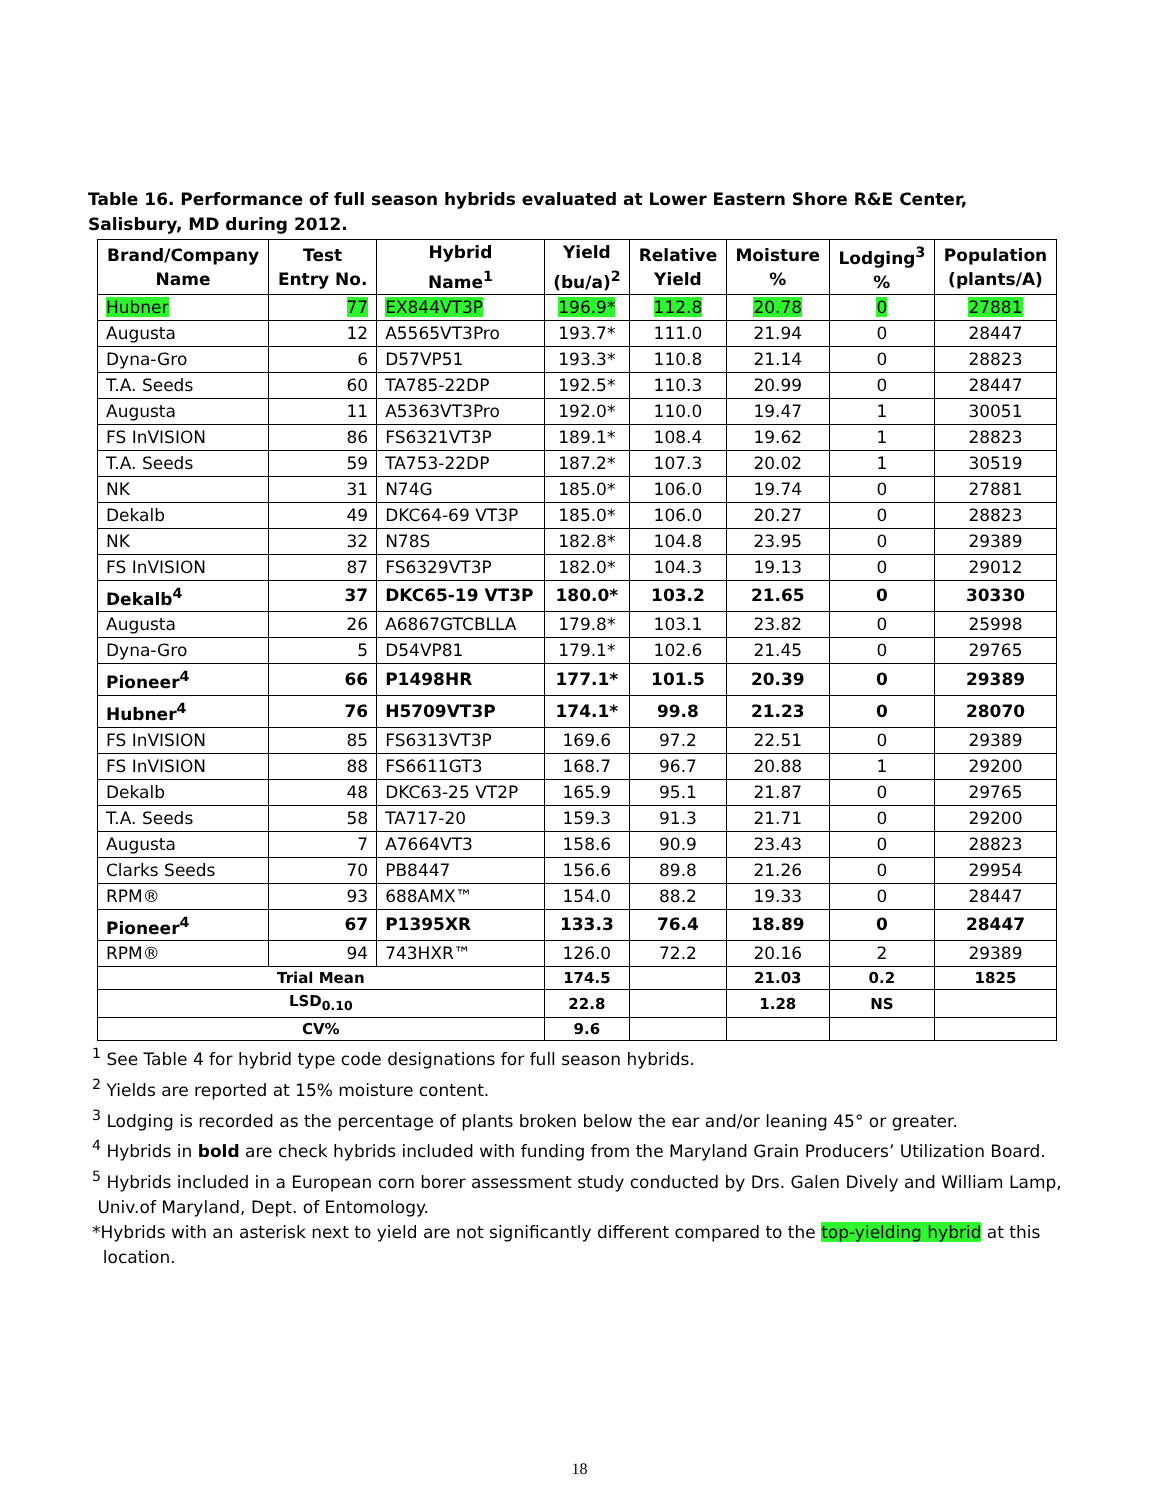Table 16. Performance of full season hybrids evaluated at Lower Eastern Shore R&E Center, Salisbury, MD during 2012.
| Brand/Company Name | Test Entry No. | Hybrid Name<sup>1</sup> | Yield (bu/a)<sup>2</sup> | Relative Yield | Moisture % | Lodging<sup>3</sup> % | Population (plants/A) |
| --- | --- | --- | --- | --- | --- | --- | --- |
| Hubner | 77 | EX844VT3P | 196.9* | 112.8 | 20.78 | 0 | 27881 |
| Augusta | 12 | A5565VT3Pro | 193.7* | 111.0 | 21.94 | 0 | 28447 |
| Dyna-Gro | 6 | D57VP51 | 193.3* | 110.8 | 21.14 | 0 | 28823 |
| T.A. Seeds | 60 | TA785-22DP | 192.5* | 110.3 | 20.99 | 0 | 28447 |
| Augusta | 11 | A5363VT3Pro | 192.0* | 110.0 | 19.47 | 1 | 30051 |
| FS InVISION | 86 | FS6321VT3P | 189.1* | 108.4 | 19.62 | 1 | 28823 |
| T.A. Seeds | 59 | TA753-22DP | 187.2* | 107.3 | 20.02 | 1 | 30519 |
| NK | 31 | N74G | 185.0* | 106.0 | 19.74 | 0 | 27881 |
| Dekalb | 49 | DKC64-69 VT3P | 185.0* | 106.0 | 20.27 | 0 | 28823 |
| NK | 32 | N78S | 182.8* | 104.8 | 23.95 | 0 | 29389 |
| FS InVISION | 87 | FS6329VT3P | 182.0* | 104.3 | 19.13 | 0 | 29012 |
| Dekalb<sup>4</sup> | 37 | DKC65-19 VT3P | 180.0* | 103.2 | 21.65 | 0 | 30330 |
| Augusta | 26 | A6867GTCBLLA | 179.8* | 103.1 | 23.82 | 0 | 25998 |
| Dyna-Gro | 5 | D54VP81 | 179.1* | 102.6 | 21.45 | 0 | 29765 |
| Pioneer<sup>4</sup> | 66 | P1498HR | 177.1* | 101.5 | 20.39 | 0 | 29389 |
| Hubner<sup>4</sup> | 76 | H5709VT3P | 174.1* | 99.8 | 21.23 | 0 | 28070 |
| FS InVISION | 85 | FS6313VT3P | 169.6 | 97.2 | 22.51 | 0 | 29389 |
| FS InVISION | 88 | FS6611GT3 | 168.7 | 96.7 | 20.88 | 1 | 29200 |
| Dekalb | 48 | DKC63-25 VT2P | 165.9 | 95.1 | 21.87 | 0 | 29765 |
| T.A. Seeds | 58 | TA717-20 | 159.3 | 91.3 | 21.71 | 0 | 29200 |
| Augusta | 7 | A7664VT3 | 158.6 | 90.9 | 23.43 | 0 | 28823 |
| Clarks Seeds | 70 | PB8447 | 156.6 | 89.8 | 21.26 | 0 | 29954 |
| RPM® | 93 | 688AMX™ | 154.0 | 88.2 | 19.33 | 0 | 28447 |
| Pioneer<sup>4</sup> | 67 | P1395XR | 133.3 | 76.4 | 18.89 | 0 | 28447 |
| RPM® | 94 | 743HXR™ | 126.0 | 72.2 | 20.16 | 2 | 29389 |
| Trial Mean | | | 174.5 | | 21.03 | 0.2 | 1825 |
| LSD<sub>0.10</sub> | | | 22.8 | | 1.28 | NS | |
| CV% | | | 9.6 | | | | |
<sup>1</sup> See Table 4 for hybrid type code designations for full season hybrids.
<sup>2</sup> Yields are reported at 15% moisture content.
<sup>3</sup> Lodging is recorded as the percentage of plants broken below the ear and/or leaning 45° or greater.
<sup>4</sup> Hybrids in bold are check hybrids included with funding from the Maryland Grain Producers’ Utilization Board.
<sup>5</sup> Hybrids included in a European corn borer assessment study conducted by Drs. Galen Dively and William Lamp,
Univ.of Maryland, Dept. of Entomology.
*Hybrids with an asterisk next to yield are not significantly different compared to the top-yielding hybrid at this
location.
18